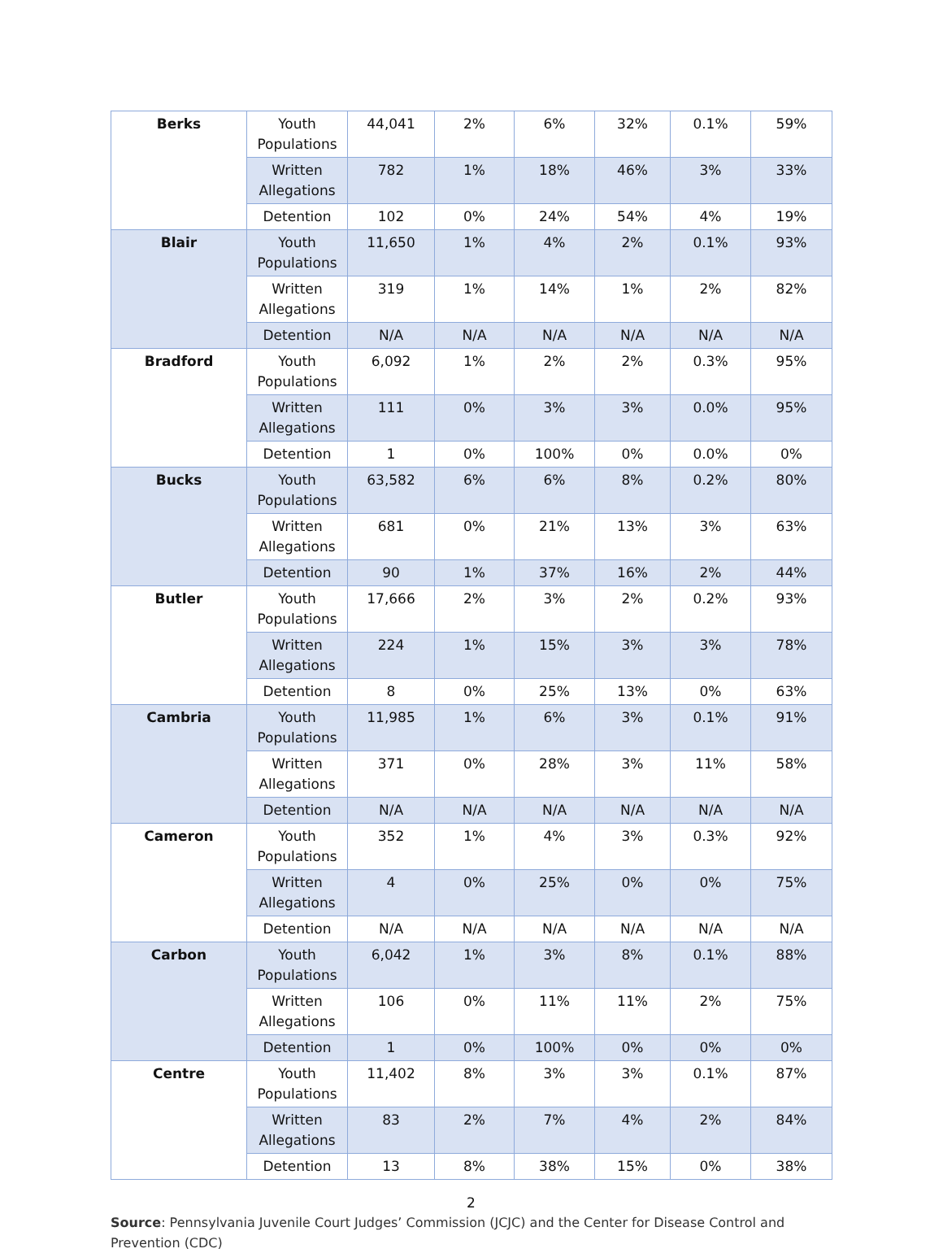| Berks | Youth Populations | 44,041 | 2% | 6% | 32% | 0.1% | 59% |
| | Written Allegations | 782 | 1% | 18% | 46% | 3% | 33% |
| | Detention | 102 | 0% | 24% | 54% | 4% | 19% |
| Blair | Youth Populations | 11,650 | 1% | 4% | 2% | 0.1% | 93% |
| | Written Allegations | 319 | 1% | 14% | 1% | 2% | 82% |
| | Detention | N/A | N/A | N/A | N/A | N/A | N/A |
| Bradford | Youth Populations | 6,092 | 1% | 2% | 2% | 0.3% | 95% |
| | Written Allegations | 111 | 0% | 3% | 3% | 0.0% | 95% |
| | Detention | 1 | 0% | 100% | 0% | 0.0% | 0% |
| Bucks | Youth Populations | 63,582 | 6% | 6% | 8% | 0.2% | 80% |
| | Written Allegations | 681 | 0% | 21% | 13% | 3% | 63% |
| | Detention | 90 | 1% | 37% | 16% | 2% | 44% |
| Butler | Youth Populations | 17,666 | 2% | 3% | 2% | 0.2% | 93% |
| | Written Allegations | 224 | 1% | 15% | 3% | 3% | 78% |
| | Detention | 8 | 0% | 25% | 13% | 0% | 63% |
| Cambria | Youth Populations | 11,985 | 1% | 6% | 3% | 0.1% | 91% |
| | Written Allegations | 371 | 0% | 28% | 3% | 11% | 58% |
| | Detention | N/A | N/A | N/A | N/A | N/A | N/A |
| Cameron | Youth Populations | 352 | 1% | 4% | 3% | 0.3% | 92% |
| | Written Allegations | 4 | 0% | 25% | 0% | 0% | 75% |
| | Detention | N/A | N/A | N/A | N/A | N/A | N/A |
| Carbon | Youth Populations | 6,042 | 1% | 3% | 8% | 0.1% | 88% |
| | Written Allegations | 106 | 0% | 11% | 11% | 2% | 75% |
| | Detention | 1 | 0% | 100% | 0% | 0% | 0% |
| Centre | Youth Populations | 11,402 | 8% | 3% | 3% | 0.1% | 87% |
| | Written Allegations | 83 | 2% | 7% | 4% | 2% | 84% |
| | Detention | 13 | 8% | 38% | 15% | 0% | 38% |
2
Source: Pennsylvania Juvenile Court Judges’ Commission (JCJC) and the Center for Disease Control and Prevention (CDC)